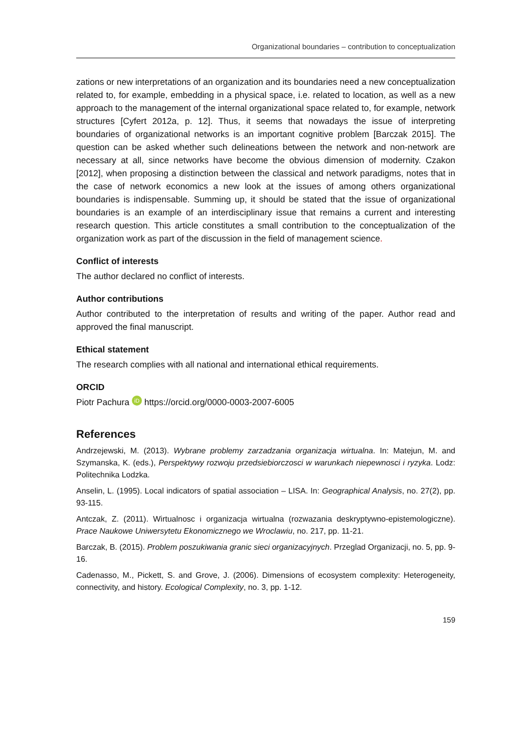Organizational boundaries – contribution to conceptualization
zations or new interpretations of an organization and its boundaries need a new conceptualization related to, for example, embedding in a physical space, i.e. related to location, as well as a new approach to the management of the internal organizational space related to, for example, network structures [Cyfert 2012a, p. 12]. Thus, it seems that nowadays the issue of interpreting boundaries of organizational networks is an important cognitive problem [Barczak 2015]. The question can be asked whether such delineations between the network and non-network are necessary at all, since networks have become the obvious dimension of modernity. Czakon [2012], when proposing a distinction between the classical and network paradigms, notes that in the case of network economics a new look at the issues of among others organizational boundaries is indispensable. Summing up, it should be stated that the issue of organizational boundaries is an example of an interdisciplinary issue that remains a current and interesting research question. This article constitutes a small contribution to the conceptualization of the organization work as part of the discussion in the field of management science.
Conflict of interests
The author declared no conflict of interests.
Author contributions
Author contributed to the interpretation of results and writing of the paper. Author read and approved the final manuscript.
Ethical statement
The research complies with all national and international ethical requirements.
ORCID
Piotr Pachura iD https://orcid.org/0000-0003-2007-6005
References
Andrzejewski, M. (2013). Wybrane problemy zarzadzania organizacja wirtualna. In: Matejun, M. and Szymanska, K. (eds.), Perspektywy rozwoju przedsiebiorczosci w warunkach niepewnosci i ryzyka. Lodz: Politechnika Lodzka.
Anselin, L. (1995). Local indicators of spatial association – LISA. In: Geographical Analysis, no. 27(2), pp. 93-115.
Antczak, Z. (2011). Wirtualnosc i organizacja wirtualna (rozwazania deskryptywno-epistemologiczne). Prace Naukowe Uniwersytetu Ekonomicznego we Wroclawiu, no. 217, pp. 11-21.
Barczak, B. (2015). Problem poszukiwania granic sieci organizacyjnych. Przeglad Organizacji, no. 5, pp. 9-16.
Cadenasso, M., Pickett, S. and Grove, J. (2006). Dimensions of ecosystem complexity: Heterogeneity, connectivity, and history. Ecological Complexity, no. 3, pp. 1-12.
159